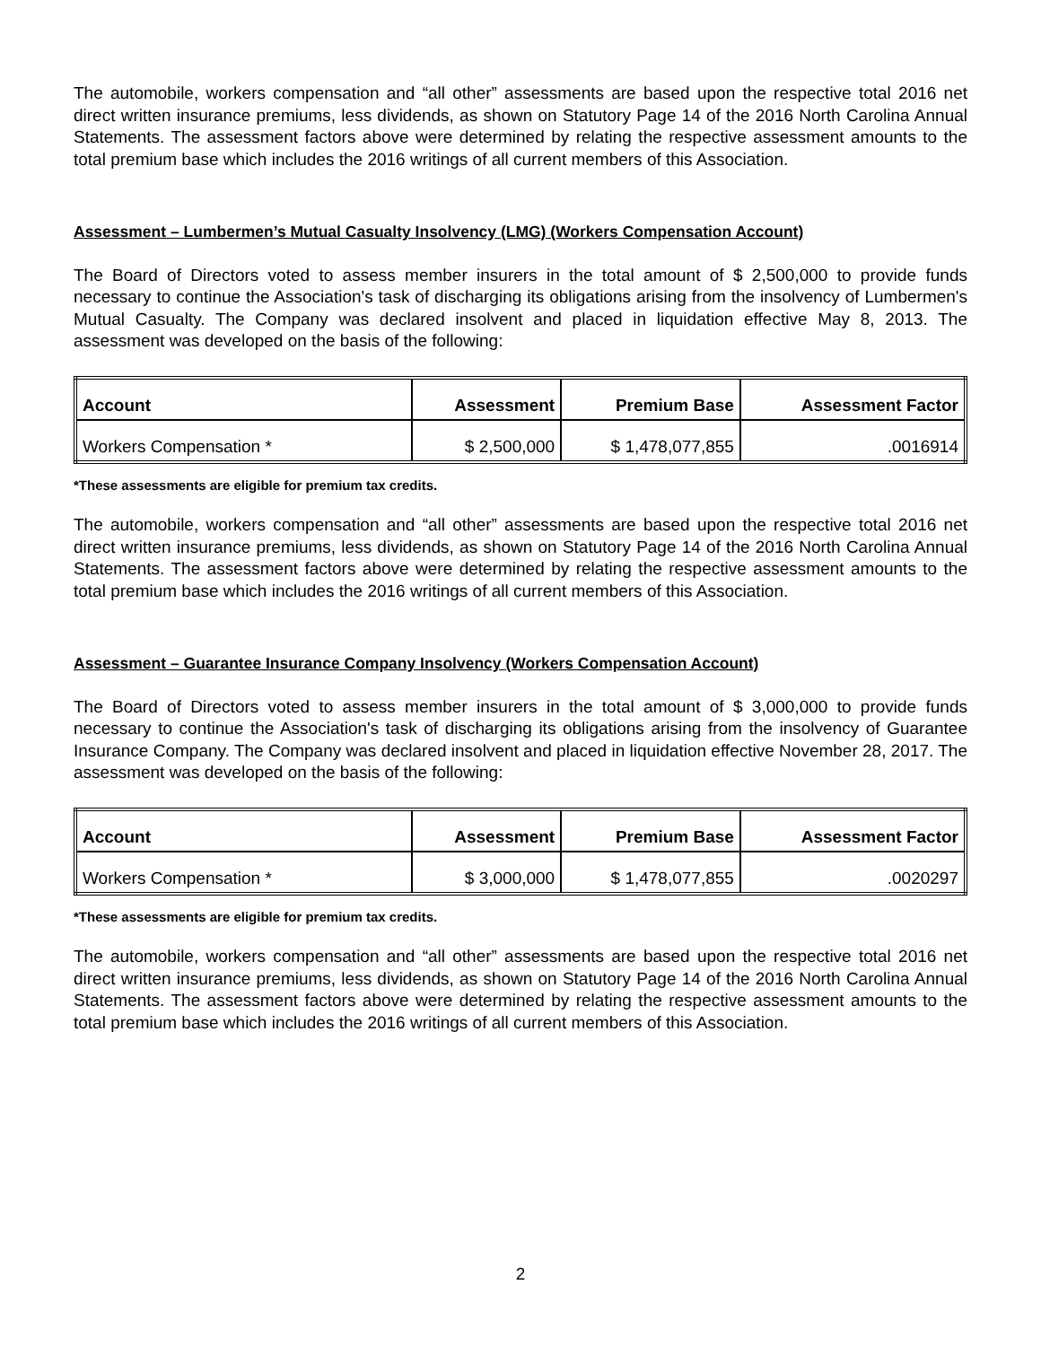The automobile, workers compensation and “all other” assessments are based upon the respective total 2016 net direct written insurance premiums, less dividends, as shown on Statutory Page 14 of the 2016 North Carolina Annual Statements. The assessment factors above were determined by relating the respective assessment amounts to the total premium base which includes the 2016 writings of all current members of this Association.
Assessment – Lumbermen’s Mutual Casualty Insolvency (LMG) (Workers Compensation Account)
The Board of Directors voted to assess member insurers in the total amount of $ 2,500,000 to provide funds necessary to continue the Association's task of discharging its obligations arising from the insolvency of Lumbermen's Mutual Casualty. The Company was declared insolvent and placed in liquidation effective May 8, 2013. The assessment was developed on the basis of the following:
| Account | Assessment | Premium Base | Assessment Factor |
| --- | --- | --- | --- |
| Workers Compensation * | $ 2,500,000 | $ 1,478,077,855 | .0016914 |
*These assessments are eligible for premium tax credits.
The automobile, workers compensation and “all other” assessments are based upon the respective total 2016 net direct written insurance premiums, less dividends, as shown on Statutory Page 14 of the 2016 North Carolina Annual Statements. The assessment factors above were determined by relating the respective assessment amounts to the total premium base which includes the 2016 writings of all current members of this Association.
Assessment – Guarantee Insurance Company Insolvency (Workers Compensation Account)
The Board of Directors voted to assess member insurers in the total amount of $ 3,000,000 to provide funds necessary to continue the Association's task of discharging its obligations arising from the insolvency of Guarantee Insurance Company. The Company was declared insolvent and placed in liquidation effective November 28, 2017. The assessment was developed on the basis of the following:
| Account | Assessment | Premium Base | Assessment Factor |
| --- | --- | --- | --- |
| Workers Compensation * | $ 3,000,000 | $ 1,478,077,855 | .0020297 |
*These assessments are eligible for premium tax credits.
The automobile, workers compensation and “all other” assessments are based upon the respective total 2016 net direct written insurance premiums, less dividends, as shown on Statutory Page 14 of the 2016 North Carolina Annual Statements. The assessment factors above were determined by relating the respective assessment amounts to the total premium base which includes the 2016 writings of all current members of this Association.
2